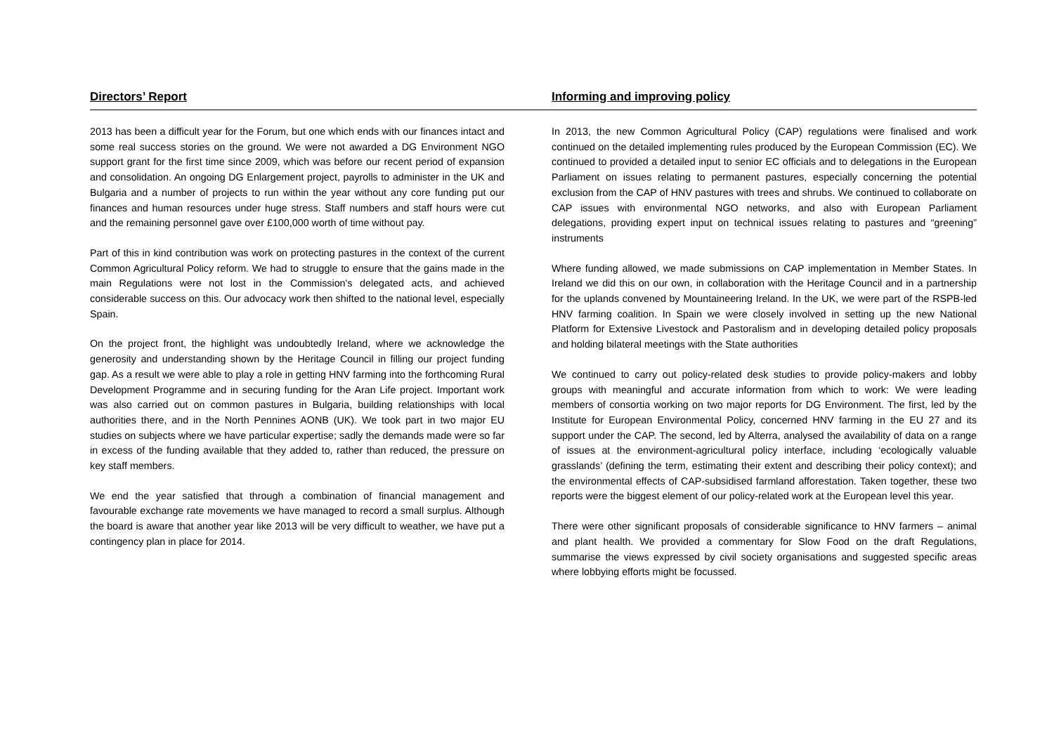Directors’ Report Informing and improving policy
2013 has been a difficult year for the Forum, but one which ends with our finances intact and some real success stories on the ground. We were not awarded a DG Environment NGO support grant for the first time since 2009, which was before our recent period of expansion and consolidation. An ongoing DG Enlargement project, payrolls to administer in the UK and Bulgaria and a number of projects to run within the year without any core funding put our finances and human resources under huge stress. Staff numbers and staff hours were cut and the remaining personnel gave over £100,000 worth of time without pay.
Part of this in kind contribution was work on protecting pastures in the context of the current Common Agricultural Policy reform. We had to struggle to ensure that the gains made in the main Regulations were not lost in the Commission's delegated acts, and achieved considerable success on this. Our advocacy work then shifted to the national level, especially Spain.
On the project front, the highlight was undoubtedly Ireland, where we acknowledge the generosity and understanding shown by the Heritage Council in filling our project funding gap. As a result we were able to play a role in getting HNV farming into the forthcoming Rural Development Programme and in securing funding for the Aran Life project. Important work was also carried out on common pastures in Bulgaria, building relationships with local authorities there, and in the North Pennines AONB (UK). We took part in two major EU studies on subjects where we have particular expertise; sadly the demands made were so far in excess of the funding available that they added to, rather than reduced, the pressure on key staff members.
We end the year satisfied that through a combination of financial management and favourable exchange rate movements we have managed to record a small surplus. Although the board is aware that another year like 2013 will be very difficult to weather, we have put a contingency plan in place for 2014.
In 2013, the new Common Agricultural Policy (CAP) regulations were finalised and work continued on the detailed implementing rules produced by the European Commission (EC). We continued to provided a detailed input to senior EC officials and to delegations in the European Parliament on issues relating to permanent pastures, especially concerning the potential exclusion from the CAP of HNV pastures with trees and shrubs. We continued to collaborate on CAP issues with environmental NGO networks, and also with European Parliament delegations, providing expert input on technical issues relating to pastures and “greening” instruments
Where funding allowed, we made submissions on CAP implementation in Member States. In Ireland we did this on our own, in collaboration with the Heritage Council and in a partnership for the uplands convened by Mountaineering Ireland. In the UK, we were part of the RSPB-led HNV farming coalition. In Spain we were closely involved in setting up the new National Platform for Extensive Livestock and Pastoralism and in developing detailed policy proposals and holding bilateral meetings with the State authorities
We continued to carry out policy-related desk studies to provide policy-makers and lobby groups with meaningful and accurate information from which to work: We were leading members of consortia working on two major reports for DG Environment. The first, led by the Institute for European Environmental Policy, concerned HNV farming in the EU 27 and its support under the CAP. The second, led by Alterra, analysed the availability of data on a range of issues at the environment-agricultural policy interface, including ‘ecologically valuable grasslands’ (defining the term, estimating their extent and describing their policy context); and the environmental effects of CAP-subsidised farmland afforestation. Taken together, these two reports were the biggest element of our policy-related work at the European level this year.
There were other significant proposals of considerable significance to HNV farmers – animal and plant health. We provided a commentary for Slow Food on the draft Regulations, summarise the views expressed by civil society organisations and suggested specific areas where lobbying efforts might be focussed.